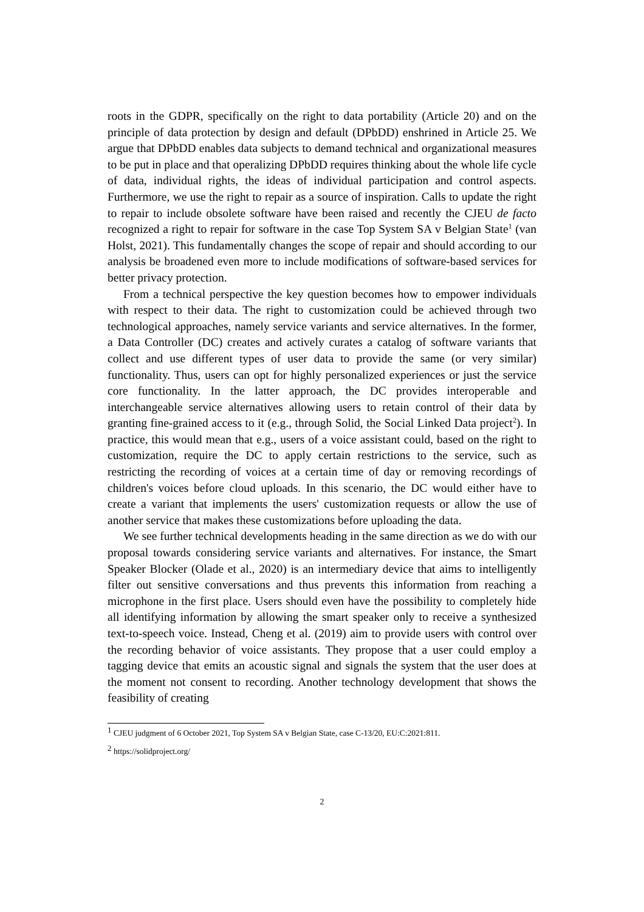roots in the GDPR, specifically on the right to data portability (Article 20) and on the principle of data protection by design and default (DPbDD) enshrined in Article 25. We argue that DPbDD enables data subjects to demand technical and organizational measures to be put in place and that operalizing DPbDD requires thinking about the whole life cycle of data, individual rights, the ideas of individual participation and control aspects. Furthermore, we use the right to repair as a source of inspiration. Calls to update the right to repair to include obsolete software have been raised and recently the CJEU de facto recognized a right to repair for software in the case Top System SA v Belgian State<sup>1</sup> (van Holst, 2021). This fundamentally changes the scope of repair and should according to our analysis be broadened even more to include modifications of software-based services for better privacy protection.
From a technical perspective the key question becomes how to empower individuals with respect to their data. The right to customization could be achieved through two technological approaches, namely service variants and service alternatives. In the former, a Data Controller (DC) creates and actively curates a catalog of software variants that collect and use different types of user data to provide the same (or very similar) functionality. Thus, users can opt for highly personalized experiences or just the service core functionality. In the latter approach, the DC provides interoperable and interchangeable service alternatives allowing users to retain control of their data by granting fine-grained access to it (e.g., through Solid, the Social Linked Data project<sup>2</sup>). In practice, this would mean that e.g., users of a voice assistant could, based on the right to customization, require the DC to apply certain restrictions to the service, such as restricting the recording of voices at a certain time of day or removing recordings of children's voices before cloud uploads. In this scenario, the DC would either have to create a variant that implements the users' customization requests or allow the use of another service that makes these customizations before uploading the data.
We see further technical developments heading in the same direction as we do with our proposal towards considering service variants and alternatives. For instance, the Smart Speaker Blocker (Olade et al., 2020) is an intermediary device that aims to intelligently filter out sensitive conversations and thus prevents this information from reaching a microphone in the first place. Users should even have the possibility to completely hide all identifying information by allowing the smart speaker only to receive a synthesized text-to-speech voice. Instead, Cheng et al. (2019) aim to provide users with control over the recording behavior of voice assistants. They propose that a user could employ a tagging device that emits an acoustic signal and signals the system that the user does at the moment not consent to recording. Another technology development that shows the feasibility of creating
<sup>1</sup> CJEU judgment of 6 October 2021, Top System SA v Belgian State, case C-13/20, EU:C:2021:811.
<sup>2</sup> https://solidproject.org/
2